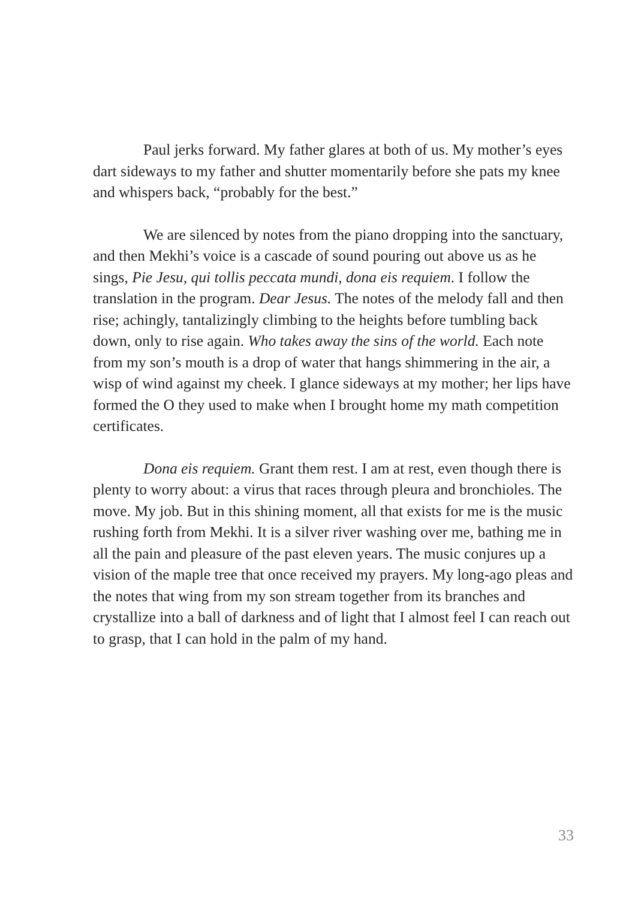Paul jerks forward. My father glares at both of us. My mother’s eyes dart sideways to my father and shutter momentarily before she pats my knee and whispers back, “probably for the best.”
We are silenced by notes from the piano dropping into the sanctuary, and then Mekhi’s voice is a cascade of sound pouring out above us as he sings, Pie Jesu, qui tollis peccata mundi, dona eis requiem. I follow the translation in the program. Dear Jesus. The notes of the melody fall and then rise; achingly, tantalizingly climbing to the heights before tumbling back down, only to rise again. Who takes away the sins of the world. Each note from my son’s mouth is a drop of water that hangs shimmering in the air, a wisp of wind against my cheek. I glance sideways at my mother; her lips have formed the O they used to make when I brought home my math competition certificates.
Dona eis requiem. Grant them rest. I am at rest, even though there is plenty to worry about: a virus that races through pleura and bronchioles. The move. My job. But in this shining moment, all that exists for me is the music rushing forth from Mekhi. It is a silver river washing over me, bathing me in all the pain and pleasure of the past eleven years. The music conjures up a vision of the maple tree that once received my prayers. My long-ago pleas and the notes that wing from my son stream together from its branches and crystallize into a ball of darkness and of light that I almost feel I can reach out to grasp, that I can hold in the palm of my hand.
33